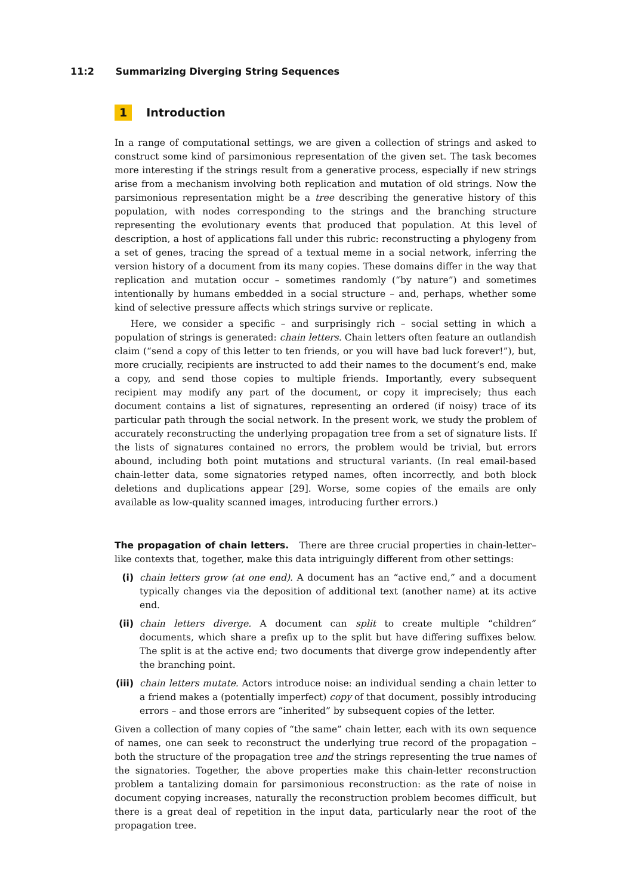11:2 Summarizing Diverging String Sequences
1 Introduction
In a range of computational settings, we are given a collection of strings and asked to construct some kind of parsimonious representation of the given set. The task becomes more interesting if the strings result from a generative process, especially if new strings arise from a mechanism involving both replication and mutation of old strings. Now the parsimonious representation might be a tree describing the generative history of this population, with nodes corresponding to the strings and the branching structure representing the evolutionary events that produced that population. At this level of description, a host of applications fall under this rubric: reconstructing a phylogeny from a set of genes, tracing the spread of a textual meme in a social network, inferring the version history of a document from its many copies. These domains differ in the way that replication and mutation occur – sometimes randomly (“by nature”) and sometimes intentionally by humans embedded in a social structure – and, perhaps, whether some kind of selective pressure affects which strings survive or replicate.
Here, we consider a specific – and surprisingly rich – social setting in which a population of strings is generated: chain letters. Chain letters often feature an outlandish claim (“send a copy of this letter to ten friends, or you will have bad luck forever!”), but, more crucially, recipients are instructed to add their names to the document’s end, make a copy, and send those copies to multiple friends. Importantly, every subsequent recipient may modify any part of the document, or copy it imprecisely; thus each document contains a list of signatures, representing an ordered (if noisy) trace of its particular path through the social network. In the present work, we study the problem of accurately reconstructing the underlying propagation tree from a set of signature lists. If the lists of signatures contained no errors, the problem would be trivial, but errors abound, including both point mutations and structural variants. (In real email-based chain-letter data, some signatories retyped names, often incorrectly, and both block deletions and duplications appear [29]. Worse, some copies of the emails are only available as low-quality scanned images, introducing further errors.)
The propagation of chain letters. There are three crucial properties in chain-letter–like contexts that, together, make this data intriguingly different from other settings:
(i) chain letters grow (at one end). A document has an “active end,” and a document typically changes via the deposition of additional text (another name) at its active end.
(ii) chain letters diverge. A document can split to create multiple “children” documents, which share a prefix up to the split but have differing suffixes below. The split is at the active end; two documents that diverge grow independently after the branching point.
(iii) chain letters mutate. Actors introduce noise: an individual sending a chain letter to a friend makes a (potentially imperfect) copy of that document, possibly introducing errors – and those errors are “inherited” by subsequent copies of the letter.
Given a collection of many copies of “the same” chain letter, each with its own sequence of names, one can seek to reconstruct the underlying true record of the propagation – both the structure of the propagation tree and the strings representing the true names of the signatories. Together, the above properties make this chain-letter reconstruction problem a tantalizing domain for parsimonious reconstruction: as the rate of noise in document copying increases, naturally the reconstruction problem becomes difficult, but there is a great deal of repetition in the input data, particularly near the root of the propagation tree.